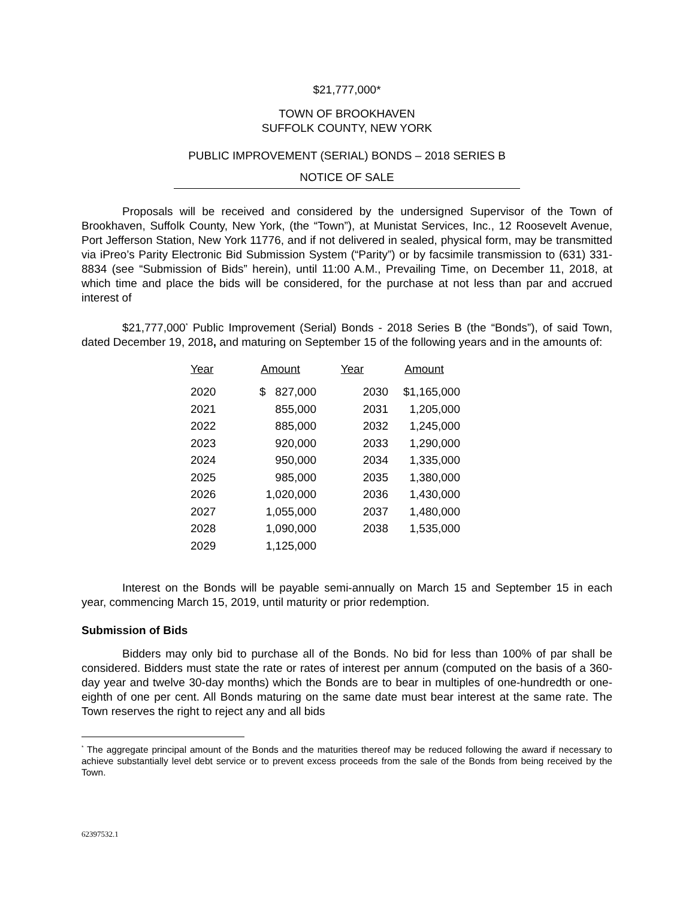$21,777,000*
TOWN OF BROOKHAVEN
SUFFOLK COUNTY, NEW YORK
PUBLIC IMPROVEMENT (SERIAL) BONDS – 2018 SERIES B
NOTICE OF SALE
Proposals will be received and considered by the undersigned Supervisor of the Town of Brookhaven, Suffolk County, New York, (the “Town”), at Munistat Services, Inc., 12 Roosevelt Avenue, Port Jefferson Station, New York 11776, and if not delivered in sealed, physical form, may be transmitted via iPreo’s Parity Electronic Bid Submission System (“Parity”) or by facsimile transmission to (631) 331-8834 (see “Submission of Bids” herein), until 11:00 A.M., Prevailing Time, on December 11, 2018, at which time and place the bids will be considered, for the purchase at not less than par and accrued interest of
$21,777,000<sup>*</sup> Public Improvement (Serial) Bonds - 2018 Series B (the “Bonds”), of said Town, dated December 19, 2018, and maturing on September 15 of the following years and in the amounts of:
| Year | Amount | Year | Amount |
| --- | --- | --- | --- |
| 2020 | $ 827,000 | 2030 | $1,165,000 |
| 2021 | 855,000 | 2031 | 1,205,000 |
| 2022 | 885,000 | 2032 | 1,245,000 |
| 2023 | 920,000 | 2033 | 1,290,000 |
| 2024 | 950,000 | 2034 | 1,335,000 |
| 2025 | 985,000 | 2035 | 1,380,000 |
| 2026 | 1,020,000 | 2036 | 1,430,000 |
| 2027 | 1,055,000 | 2037 | 1,480,000 |
| 2028 | 1,090,000 | 2038 | 1,535,000 |
| 2029 | 1,125,000 | | |
Interest on the Bonds will be payable semi-annually on March 15 and September 15 in each year, commencing March 15, 2019, until maturity or prior redemption.
Submission of Bids
Bidders may only bid to purchase all of the Bonds. No bid for less than 100% of par shall be considered. Bidders must state the rate or rates of interest per annum (computed on the basis of a 360-day year and twelve 30-day months) which the Bonds are to bear in multiples of one-hundredth or one-eighth of one per cent. All Bonds maturing on the same date must bear interest at the same rate. The Town reserves the right to reject any and all bids
<sup>*</sup> The aggregate principal amount of the Bonds and the maturities thereof may be reduced following the award if necessary to achieve substantially level debt service or to prevent excess proceeds from the sale of the Bonds from being received by the Town.
62397532.1